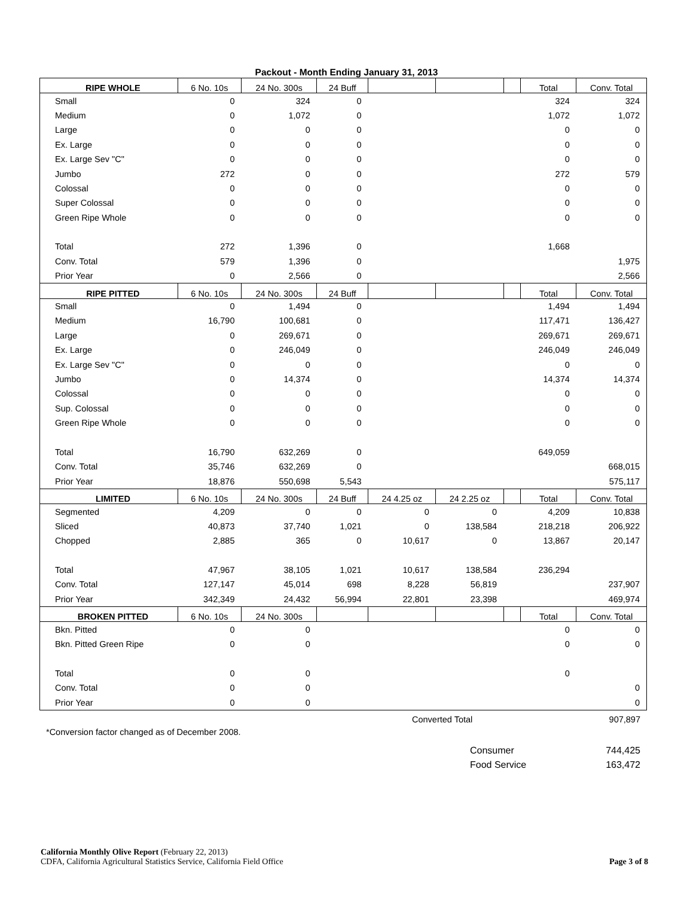Packout - Month Ending January 31, 2013
| RIPE WHOLE | 6 No. 10s | 24 No. 300s | 24 Buff | | | | Total | Conv. Total |
| Small | 0 | 324 | 0 | | | | 324 | 324 |
| Medium | 0 | 1,072 | 0 | | | | 1,072 | 1,072 |
| Large | 0 | 0 | 0 | | | | 0 | 0 |
| Ex. Large | 0 | 0 | 0 | | | | 0 | 0 |
| Ex. Large Sev "C" | 0 | 0 | 0 | | | | 0 | 0 |
| Jumbo | 272 | 0 | 0 | | | | 272 | 579 |
| Colossal | 0 | 0 | 0 | | | | 0 | 0 |
| Super Colossal | 0 | 0 | 0 | | | | 0 | 0 |
| Green Ripe Whole | 0 | 0 | 0 | | | | 0 | 0 |
| Total | 272 | 1,396 | 0 | | | | 1,668 | |
| Conv. Total | 579 | 1,396 | 0 | | | | | 1,975 |
| Prior Year | 0 | 2,566 | 0 | | | | | 2,566 |
| RIPE PITTED | 6 No. 10s | 24 No. 300s | 24 Buff | | | | Total | Conv. Total |
| Small | 0 | 1,494 | 0 | | | | 1,494 | 1,494 |
| Medium | 16,790 | 100,681 | 0 | | | | 117,471 | 136,427 |
| Large | 0 | 269,671 | 0 | | | | 269,671 | 269,671 |
| Ex. Large | 0 | 246,049 | 0 | | | | 246,049 | 246,049 |
| Ex. Large Sev "C" | 0 | 0 | 0 | | | | 0 | 0 |
| Jumbo | 0 | 14,374 | 0 | | | | 14,374 | 14,374 |
| Colossal | 0 | 0 | 0 | | | | 0 | 0 |
| Sup. Colossal | 0 | 0 | 0 | | | | 0 | 0 |
| Green Ripe Whole | 0 | 0 | 0 | | | | 0 | 0 |
| Total | 16,790 | 632,269 | 0 | | | | 649,059 | |
| Conv. Total | 35,746 | 632,269 | 0 | | | | | 668,015 |
| Prior Year | 18,876 | 550,698 | 5,543 | | | | | 575,117 |
| LIMITED | 6 No. 10s | 24 No. 300s | 24 Buff | 24 4.25 oz | 24 2.25 oz | | Total | Conv. Total |
| Segmented | 4,209 | 0 | 0 | 0 | 0 | | 4,209 | 10,838 |
| Sliced | 40,873 | 37,740 | 1,021 | 0 | 138,584 | | 218,218 | 206,922 |
| Chopped | 2,885 | 365 | 0 | 10,617 | 0 | | 13,867 | 20,147 |
| Total | 47,967 | 38,105 | 1,021 | 10,617 | 138,584 | | 236,294 | |
| Conv. Total | 127,147 | 45,014 | 698 | 8,228 | 56,819 | | | 237,907 |
| Prior Year | 342,349 | 24,432 | 56,994 | 22,801 | 23,398 | | | 469,974 |
| BROKEN PITTED | 6 No. 10s | 24 No. 300s | | | | | Total | Conv. Total |
| Bkn. Pitted | 0 | 0 | | | | | 0 | 0 |
| Bkn. Pitted Green Ripe | 0 | 0 | | | | | 0 | 0 |
| Total | 0 | 0 | | | | | 0 | |
| Conv. Total | 0 | 0 | | | | | | 0 |
| Prior Year | 0 | 0 | | | | | | 0 |
Converted Total 907,897
*Conversion factor changed as of December 2008.
Consumer 744,425
Food Service 163,472
California Monthly Olive Report (February 22, 2013)
CDFA, California Agricultural Statistics Service, California Field Office Page 3 of 8